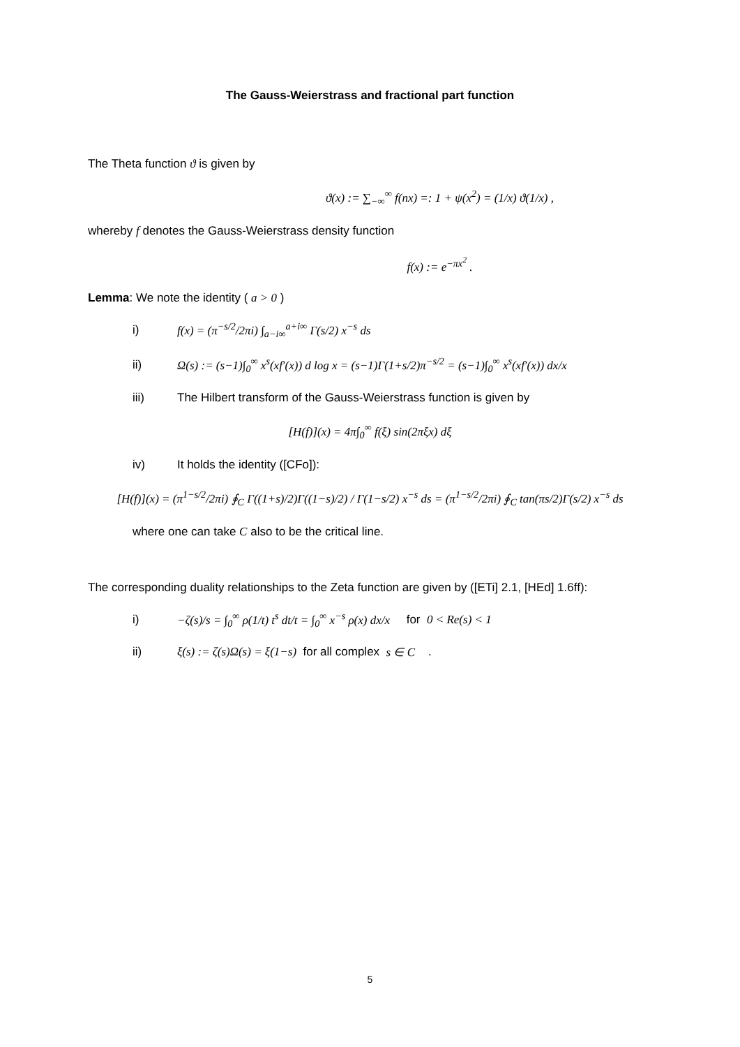The Gauss-Weierstrass and fractional part function
The Theta function ϑ is given by
ϑ(x) := ∑<sub>−∞</sub><sup>∞</sup> f(nx) =: 1 + ψ(x<sup>2</sup>) = (1/x) ϑ(1/x) ,
whereby f denotes the Gauss-Weierstrass density function
f(x) := e<sup>−πx<sup>2</sup></sup> .
Lemma: We note the identity ( a > 0 )
i) f(x) = (π<sup>−s/2</sup>/2πi) ∫<sub>a−i∞</sub><sup>a+i∞</sup> Γ(s/2) x<sup>−s</sup> ds
ii) Ω(s) := (s−1)∫<sub>0</sub><sup>∞</sup> x<sup>s</sup>(xf′(x)) d log x = (s−1)Γ(1+s/2)π<sup>−s/2</sup> = (s−1)∫<sub>0</sub><sup>∞</sup> x<sup>s</sup>(xf′(x)) dx/x
iii) The Hilbert transform of the Gauss-Weierstrass function is given by
[H(f)](x) = 4π∫<sub>0</sub><sup>∞</sup> f(ξ) sin(2πξx) dξ
iv) It holds the identity ([CFo]):
[H(f)](x) = (π<sup>1−s/2</sup>/2πi) ∮<sub>C</sub> Γ((1+s)/2)Γ((1−s)/2) / Γ(1−s/2) x<sup>−s</sup> ds = (π<sup>1−s/2</sup>/2πi) ∮<sub>C</sub> tan(πs/2)Γ(s/2) x<sup>−s</sup> ds
where one can take C also to be the critical line.
The corresponding duality relationships to the Zeta function are given by ([ETi] 2.1, [HEd] 1.6ff):
i) −ζ(s)/s = ∫<sub>0</sub><sup>∞</sup> ρ(1/t) t<sup>s</sup> dt/t = ∫<sub>0</sub><sup>∞</sup> x<sup>−s</sup> ρ(x) dx/x for 0 < Re(s) < 1
ii) ξ(s) := ζ(s)Ω(s) = ξ(1−s) for all complex s ∈ C .
5